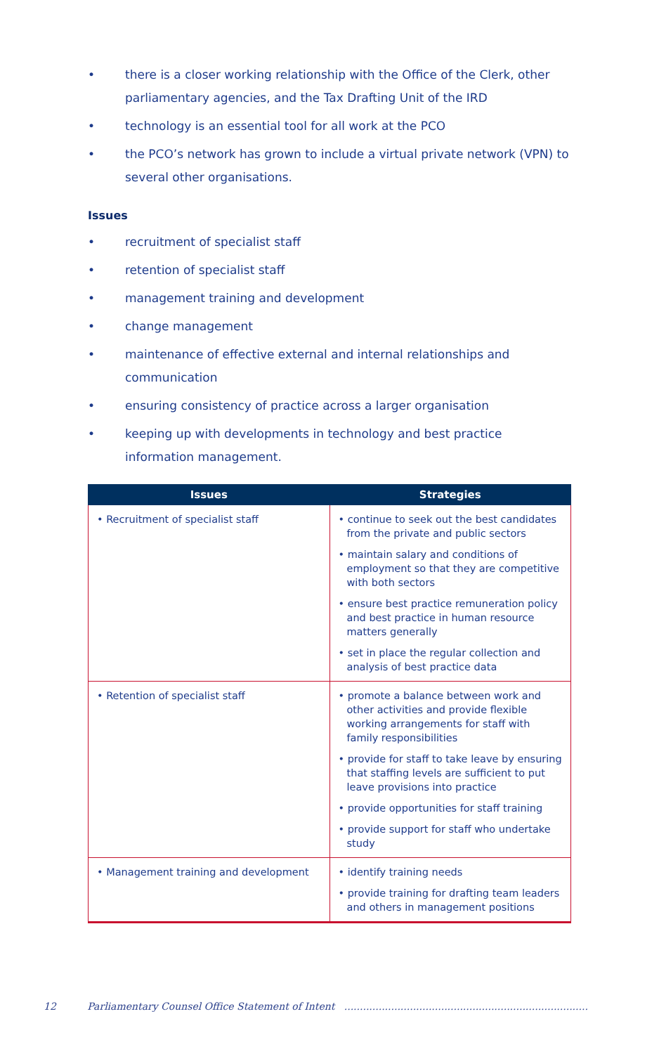• there is a closer working relationship with the Office of the Clerk, other parliamentary agencies, and the Tax Drafting Unit of the IRD
• technology is an essential tool for all work at the PCO
• the PCO’s network has grown to include a virtual private network (VPN) to several other organisations.
Issues
• recruitment of specialist staff
• retention of specialist staff
• management training and development
• change management
• maintenance of effective external and internal relationships and communication
• ensuring consistency of practice across a larger organisation
• keeping up with developments in technology and best practice information management.
| Issues | Strategies |
| --- | --- |
| • Recruitment of specialist staff | • continue to seek out the best candidates from the private and public sectors • maintain salary and conditions of employment so that they are competitive with both sectors • ensure best practice remuneration policy and best practice in human resource matters generally • set in place the regular collection and analysis of best practice data |
| • Retention of specialist staff | • promote a balance between work and other activities and provide flexible working arrangements for staff with family responsibilities • provide for staff to take leave by ensuring that staffing levels are sufficient to put leave provisions into practice • provide opportunities for staff training • provide support for staff who undertake study |
| • Management training and development | • identify training needs • provide training for drafting team leaders and others in management positions |
12 Parliamentary Counsel Office Statement of Intent ..............................................................................